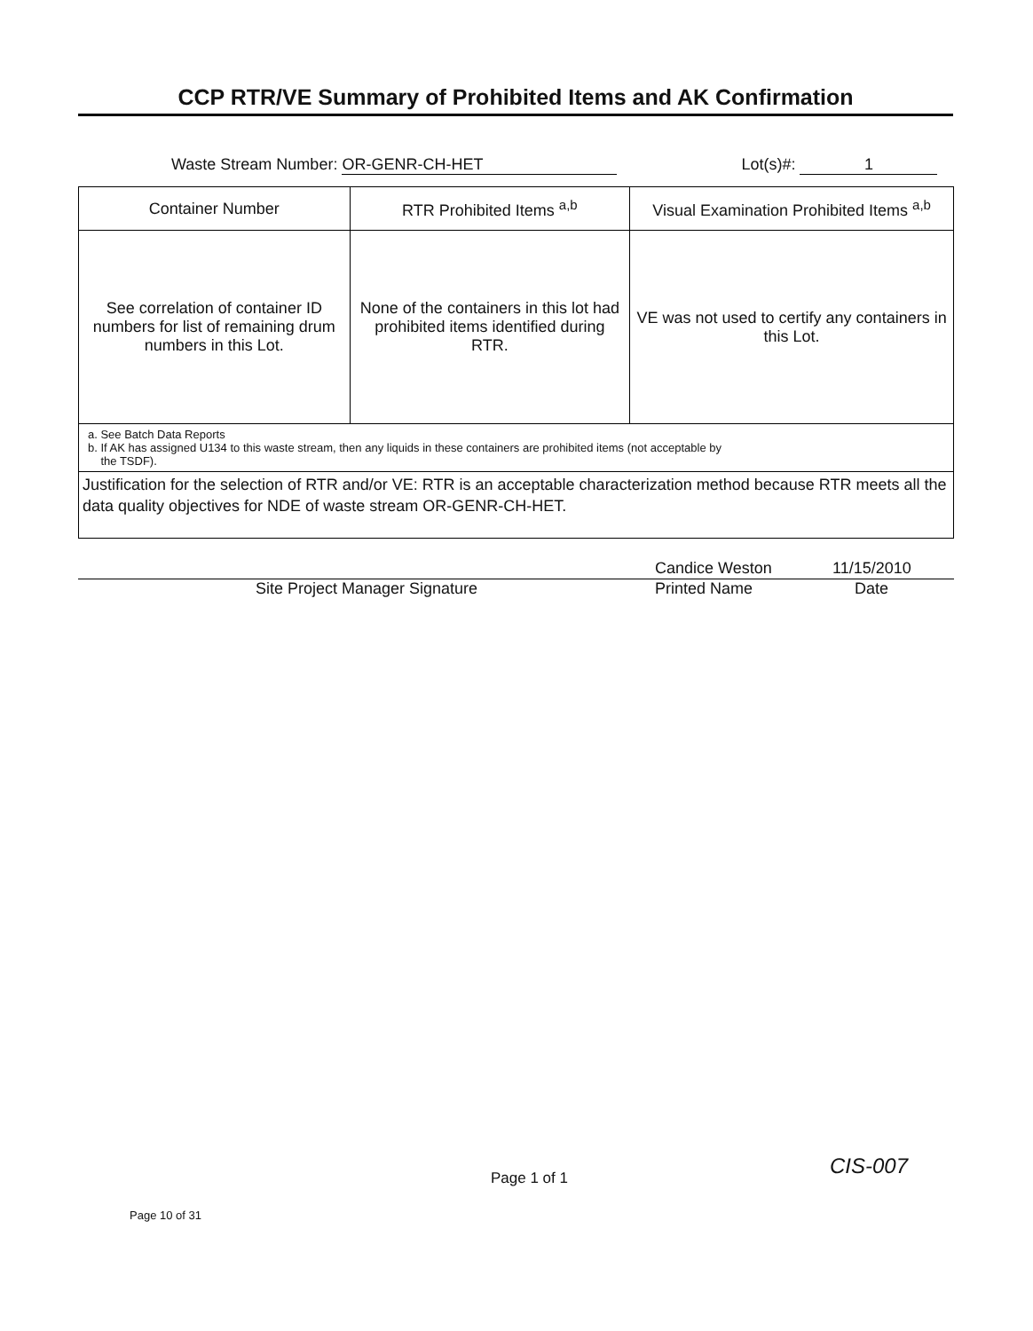CCP RTR/VE Summary of Prohibited Items and AK Confirmation
Waste Stream Number: OR-GENR-CH-HET Lot(s)#: 1
| Container Number | RTR Prohibited Items <sup>a,b</sup> | Visual Examination Prohibited Items <sup>a,b</sup> |
| --- | --- | --- |
| See correlation of container ID numbers for list of remaining drum numbers in this Lot. | None of the containers in this lot had prohibited items identified during RTR. | VE was not used to certify any containers in this Lot. |
| a. See Batch Data Reports b. If AK has assigned U134 to this waste stream, then any liquids in these containers are prohibited items (not acceptable by the TSDF). | | |
| Justification for the selection of RTR and/or VE: RTR is an acceptable characterization method because RTR meets all the data quality objectives for NDE of waste stream OR-GENR-CH-HET. | | |
Candice Weston 11/15/2010
Site Project Manager Signature Printed Name Date
Page 1 of 1 CIS-007
Page 10 of 31